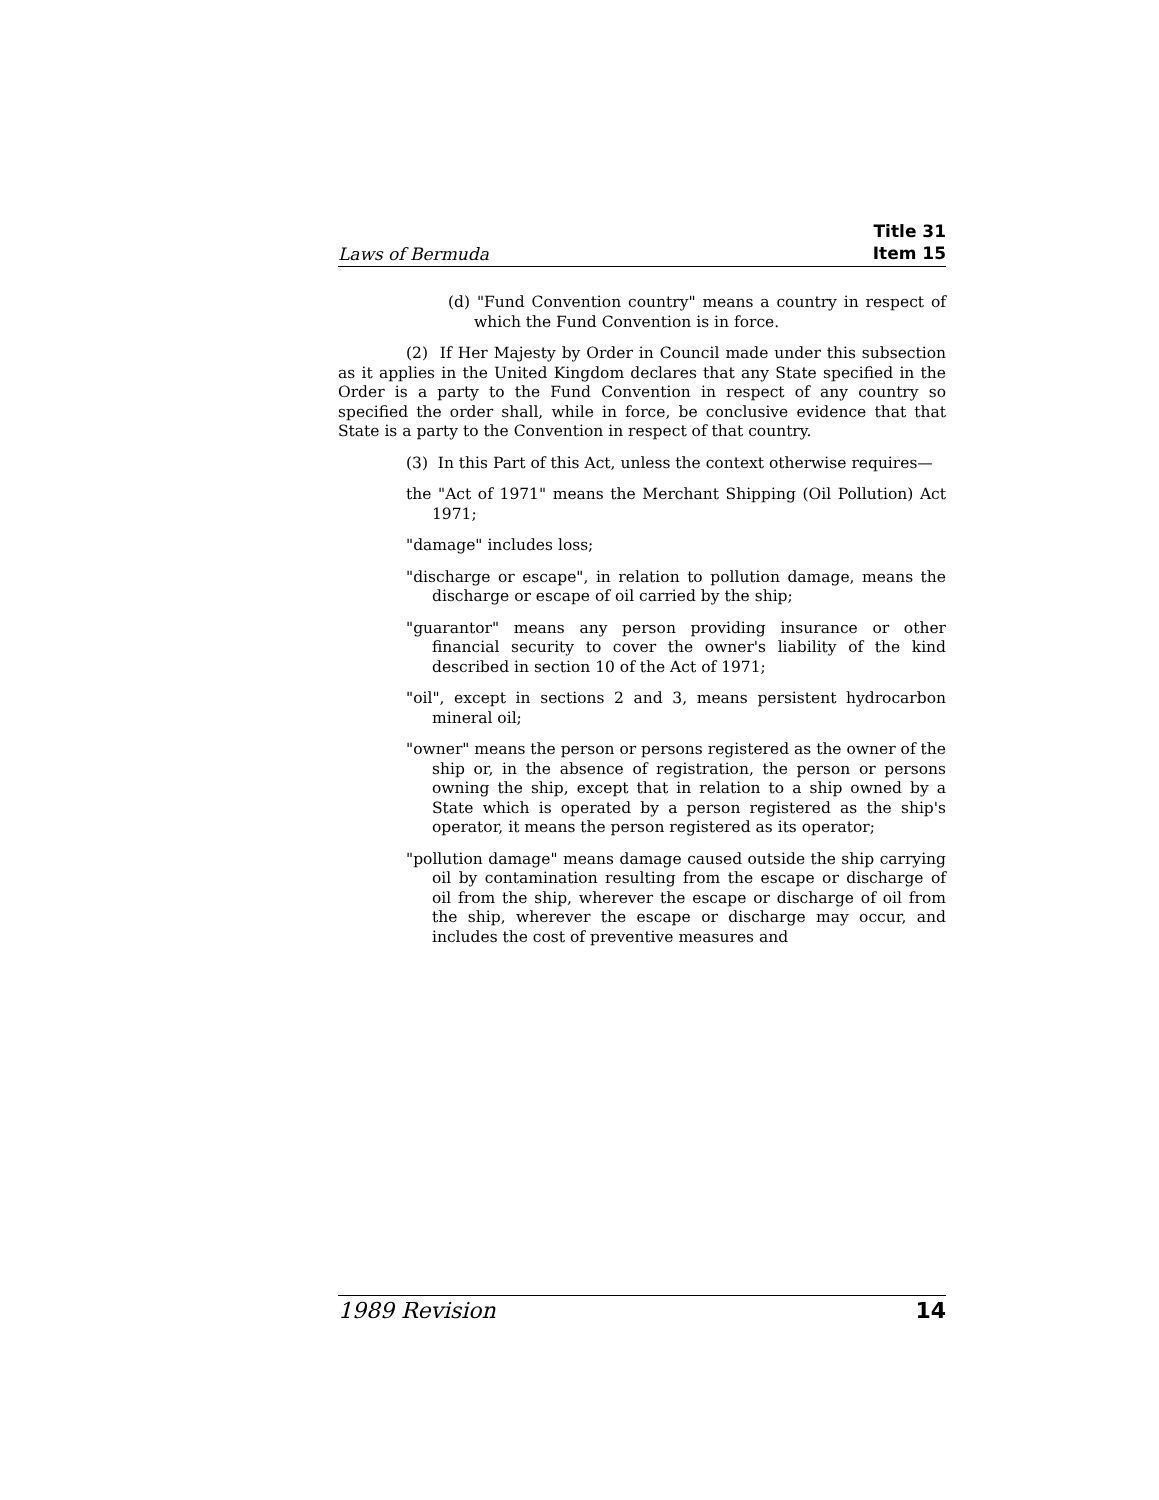Laws of Bermuda
Title 31
Item 15
(d) "Fund Convention country" means a country in respect of which the Fund Convention is in force.
(2) If Her Majesty by Order in Council made under this subsection as it applies in the United Kingdom declares that any State specified in the Order is a party to the Fund Convention in respect of any country so specified the order shall, while in force, be conclusive evidence that that State is a party to the Convention in respect of that country.
(3) In this Part of this Act, unless the context otherwise requires—
the "Act of 1971" means the Merchant Shipping (Oil Pollution) Act 1971;
"damage" includes loss;
"discharge or escape", in relation to pollution damage, means the discharge or escape of oil carried by the ship;
"guarantor" means any person providing insurance or other financial security to cover the owner's liability of the kind described in section 10 of the Act of 1971;
"oil", except in sections 2 and 3, means persistent hydrocarbon mineral oil;
"owner" means the person or persons registered as the owner of the ship or, in the absence of registration, the person or persons owning the ship, except that in relation to a ship owned by a State which is operated by a person registered as the ship's operator, it means the person registered as its operator;
"pollution damage" means damage caused outside the ship carrying oil by contamination resulting from the escape or discharge of oil from the ship, wherever the escape or discharge of oil from the ship, wherever the escape or discharge may occur, and includes the cost of preventive measures and
1989 Revision 14